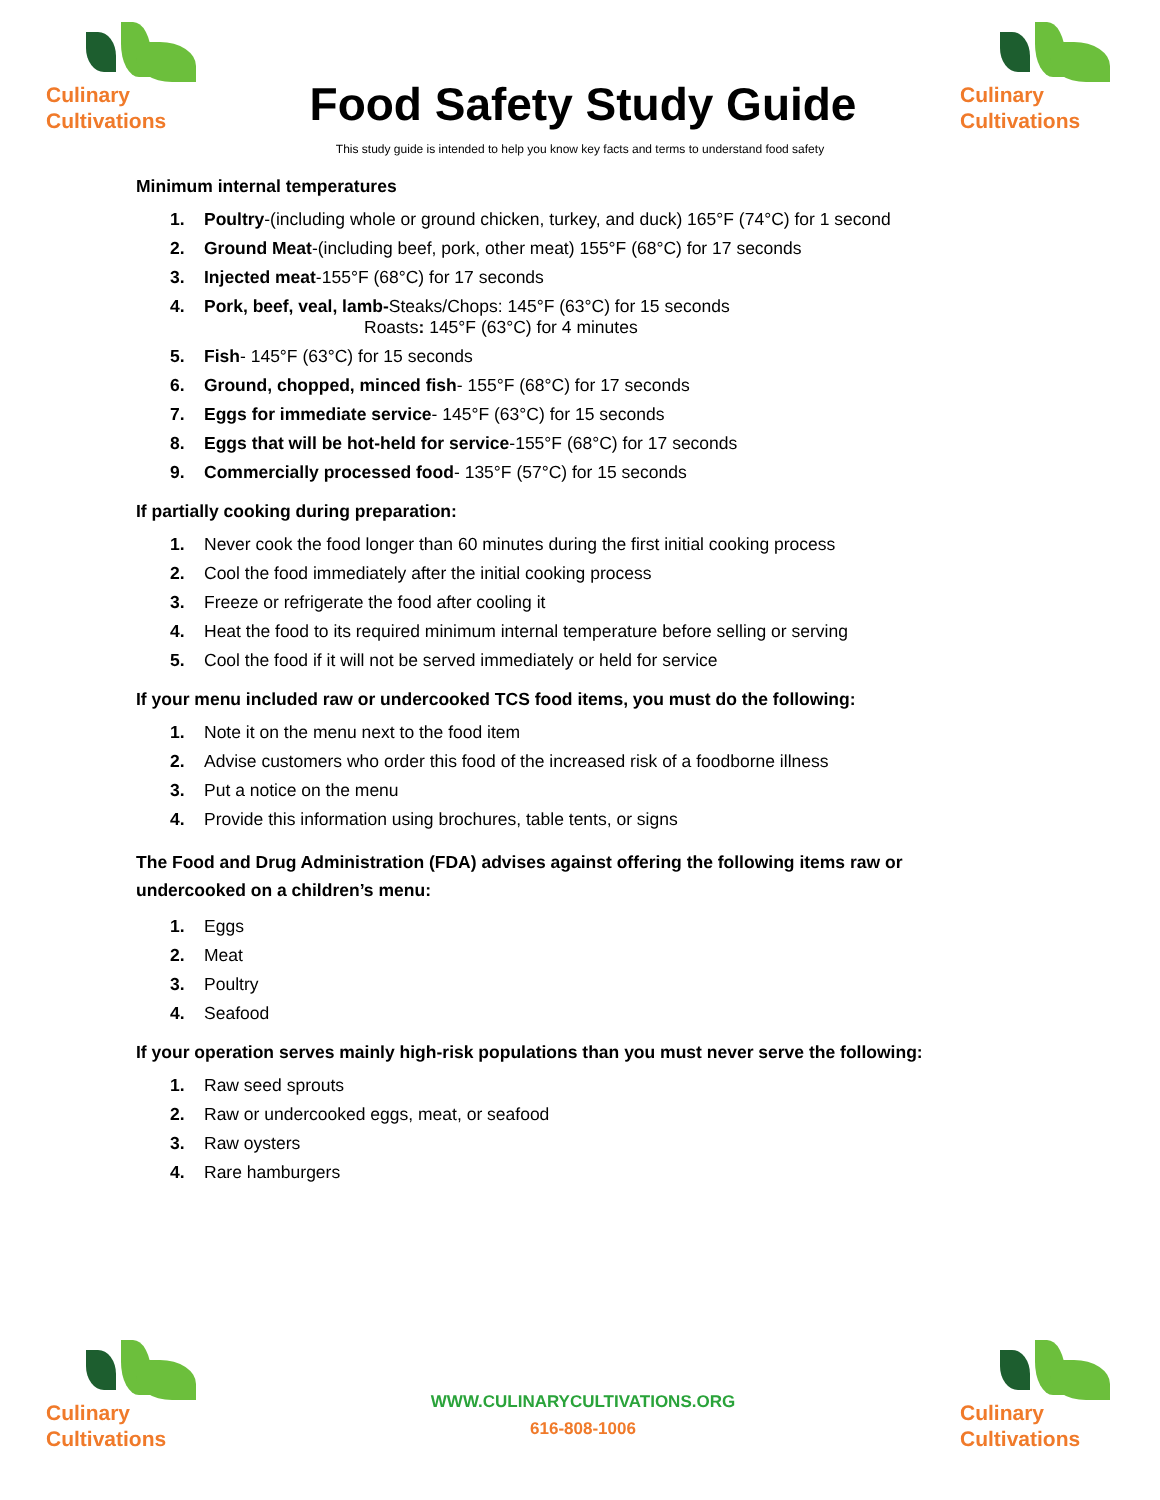Culinary
Cultivations
Food Safety Study Guide
Culinary
Cultivations
This study guide is intended to help you know key facts and terms to understand food safety
Minimum internal temperatures
1. Poultry-(including whole or ground chicken, turkey, and duck) 165°F (74°C) for 1 second
2. Ground Meat-(including beef, pork, other meat) 155°F (68°C) for 17 seconds
3. Injected meat-155°F (68°C) for 17 seconds
4. Pork, beef, veal, lamb-Steaks/Chops: 145°F (63°C) for 15 seconds
Roasts: 145°F (63°C) for 4 minutes
5. Fish- 145°F (63°C) for 15 seconds
6. Ground, chopped, minced fish- 155°F (68°C) for 17 seconds
7. Eggs for immediate service- 145°F (63°C) for 15 seconds
8. Eggs that will be hot-held for service-155°F (68°C) for 17 seconds
9. Commercially processed food- 135°F (57°C) for 15 seconds
If partially cooking during preparation:
1. Never cook the food longer than 60 minutes during the first initial cooking process
2. Cool the food immediately after the initial cooking process
3. Freeze or refrigerate the food after cooling it
4. Heat the food to its required minimum internal temperature before selling or serving
5. Cool the food if it will not be served immediately or held for service
If your menu included raw or undercooked TCS food items, you must do the following:
1. Note it on the menu next to the food item
2. Advise customers who order this food of the increased risk of a foodborne illness
3. Put a notice on the menu
4. Provide this information using brochures, table tents, or signs
The Food and Drug Administration (FDA) advises against offering the following items raw or
undercooked on a children’s menu:
1. Eggs
2. Meat
3. Poultry
4. Seafood
If your operation serves mainly high-risk populations than you must never serve the following:
1. Raw seed sprouts
2. Raw or undercooked eggs, meat, or seafood
3. Raw oysters
4. Rare hamburgers
Culinary
Cultivations
WWW.CULINARYCULTIVATIONS.ORG
616-808-1006
Culinary
Cultivations